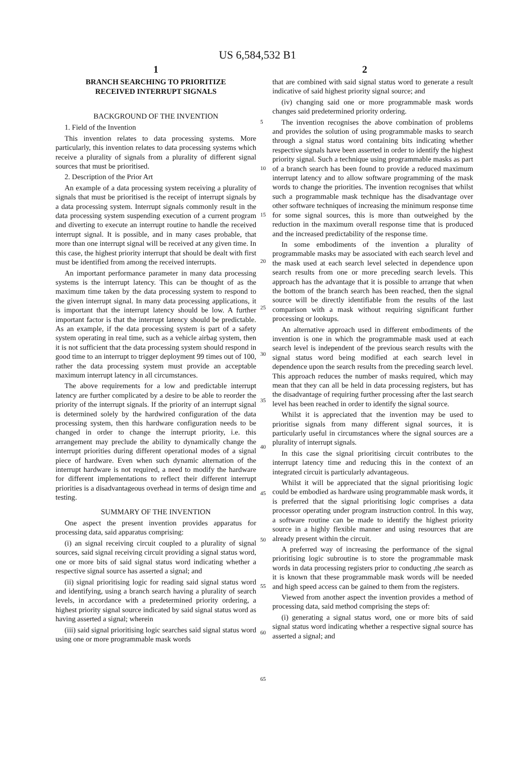US 6,584,532 B1
1 2
BRANCH SEARCHING TO PRIORITIZE
RECEIVED INTERRUPT SIGNALS
BACKGROUND OF THE INVENTION
1. Field of the Invention
This invention relates to data processing systems. More particularly, this invention relates to data processing systems which receive a plurality of signals from a plurality of different signal sources that must be prioritised.
2. Description of the Prior Art
An example of a data processing system receiving a plurality of signals that must be prioritised is the receipt of interrupt signals by a data processing system. Interrupt signals commonly result in the data processing system suspending execution of a current program and diverting to execute an interrupt routine to handle the received interrupt signal. It is possible, and in many cases probable, that more than one interrupt signal will be received at any given time. In this case, the highest priority interrupt that should be dealt with first must be identified from among the received interrupts.
An important performance parameter in many data processing systems is the interrupt latency. This can be thought of as the maximum time taken by the data processing system to respond to the given interrupt signal. In many data processing applications, it is important that the interrupt latency should be low. A further important factor is that the interrupt latency should be predictable. As an example, if the data processing system is part of a safety system operating in real time, such as a vehicle airbag system, then it is not sufficient that the data processing system should respond in good time to an interrupt to trigger deployment 99 times out of 100, rather the data processing system must provide an acceptable maximum interrupt latency in all circumstances.
The above requirements for a low and predictable interrupt latency are further complicated by a desire to be able to reorder the priority of the interrupt signals. If the priority of an interrupt signal is determined solely by the hardwired configuration of the data processing system, then this hardware configuration needs to be changed in order to change the interrupt priority, i.e. this arrangement may preclude the ability to dynamically change the interrupt priorities during different operational modes of a signal piece of hardware. Even when such dynamic alternation of the interrupt hardware is not required, a need to modify the hardware for different implementations to reflect their different interrupt priorities is a disadvantageous overhead in terms of design time and testing.
SUMMARY OF THE INVENTION
One aspect the present invention provides apparatus for processing data, said apparatus comprising:
(i) an signal receiving circuit coupled to a plurality of signal sources, said signal receiving circuit providing a signal status word, one or more bits of said signal status word indicating whether a respective signal source has asserted a signal; and
(ii) signal prioritising logic for reading said signal status word and identifying, using a branch search having a plurality of search levels, in accordance with a predetermined priority ordering, a highest priority signal source indicated by said signal status word as having asserted a signal; wherein
(iii) said signal prioritising logic searches said signal status word using one or more programmable mask words
that are combined with said signal status word to generate a result indicative of said highest priority signal source; and
(iv) changing said one or more programmable mask words changes said predetermined priority ordering.
The invention recognises the above combination of problems and provides the solution of using programmable masks to search through a signal status word containing bits indicating whether respective signals have been asserted in order to identify the highest priority signal. Such a technique using programmable masks as part of a branch search has been found to provide a reduced maximum interrupt latency and to allow software programming of the mask words to change the priorities. The invention recognises that whilst such a programmable mask technique has the disadvantage over other software techniques of increasing the minimum response time for some signal sources, this is more than outweighed by the reduction in the maximum overall response time that is produced and the increased predictability of the response time.
In some embodiments of the invention a plurality of programmable masks may be associated with each search level and the mask used at each search level selected in dependence upon search results from one or more preceding search levels. This approach has the advantage that it is possible to arrange that when the bottom of the branch search has been reached, then the signal source will be directly identifiable from the results of the last comparison with a mask without requiring significant further processing or lookups.
An alternative approach used in different embodiments of the invention is one in which the programmable mask used at each search level is independent of the previous search results with the signal status word being modified at each search level in dependence upon the search results from the preceding search level. This approach reduces the number of masks required, which may mean that they can all be held in data processing registers, but has the disadvantage of requiring further processing after the last search level has been reached in order to identify the signal source.
Whilst it is appreciated that the invention may be used to prioritise signals from many different signal sources, it is particularly useful in circumstances where the signal sources are a plurality of interrupt signals.
In this case the signal prioritising circuit contributes to the interrupt latency time and reducing this in the context of an integrated circuit is particularly advantageous.
Whilst it will be appreciated that the signal prioritising logic could be embodied as hardware using programmable mask words, it is preferred that the signal prioritising logic comprises a data processor operating under program instruction control. In this way, a software routine can be made to identify the highest priority source in a highly flexible manner and using resources that are already present within the circuit.
A preferred way of increasing the performance of the signal prioritising logic subroutine is to store the programmable mask words in data processing registers prior to conducting ,the search as it is known that these programmable mask words will be needed and high speed access can be gained to them from the registers.
Viewed from another aspect the invention provides a method of processing data, said method comprising the steps of:
(i) generating a signal status word, one or more bits of said signal status word indicating whether a respective signal source has asserted a signal; and
5
10
15
20
25
30
35
40
45
50
55
60
65